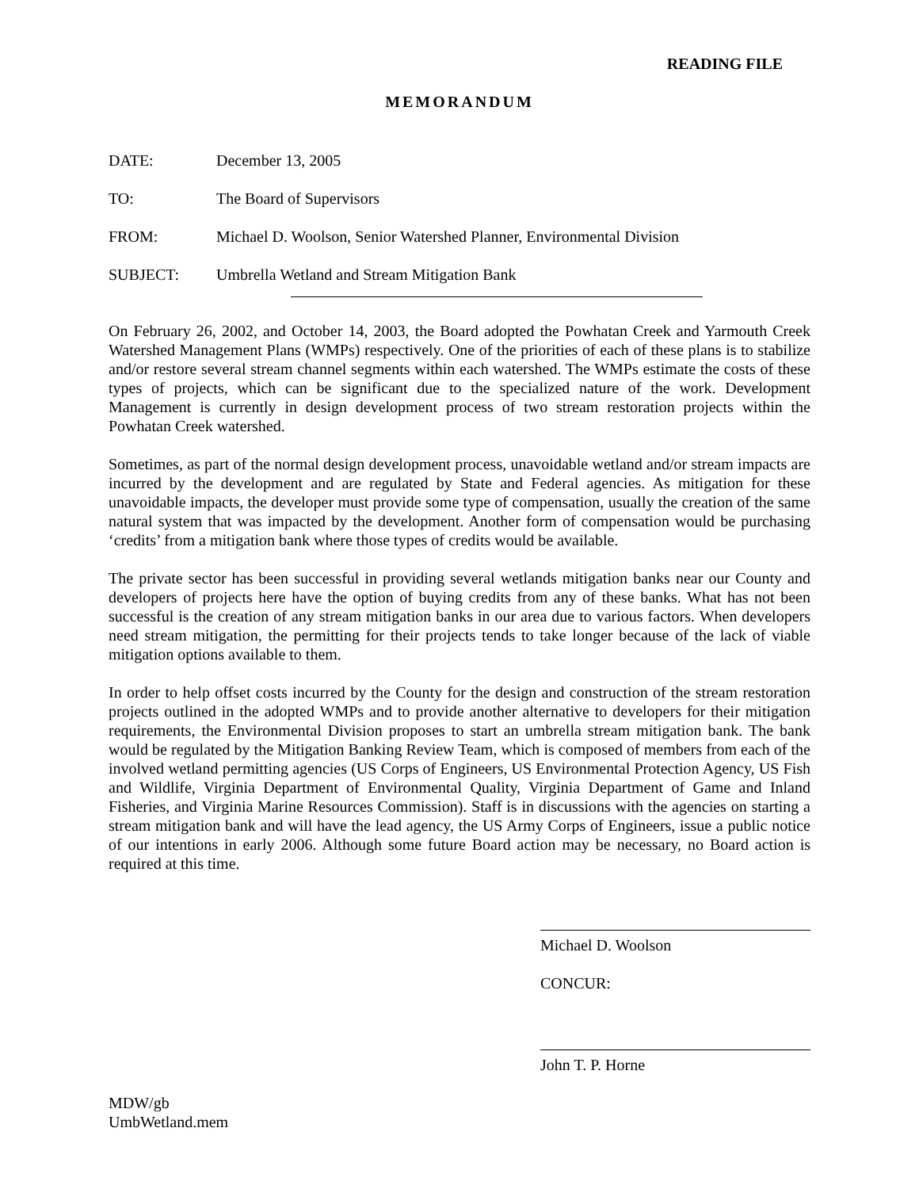READING FILE
MEMORANDUM
DATE: December 13, 2005
TO: The Board of Supervisors
FROM: Michael D. Woolson, Senior Watershed Planner, Environmental Division
SUBJECT: Umbrella Wetland and Stream Mitigation Bank
On February 26, 2002, and October 14, 2003, the Board adopted the Powhatan Creek and Yarmouth Creek Watershed Management Plans (WMPs) respectively. One of the priorities of each of these plans is to stabilize and/or restore several stream channel segments within each watershed. The WMPs estimate the costs of these types of projects, which can be significant due to the specialized nature of the work. Development Management is currently in design development process of two stream restoration projects within the Powhatan Creek watershed.
Sometimes, as part of the normal design development process, unavoidable wetland and/or stream impacts are incurred by the development and are regulated by State and Federal agencies. As mitigation for these unavoidable impacts, the developer must provide some type of compensation, usually the creation of the same natural system that was impacted by the development. Another form of compensation would be purchasing ‘credits’ from a mitigation bank where those types of credits would be available.
The private sector has been successful in providing several wetlands mitigation banks near our County and developers of projects here have the option of buying credits from any of these banks. What has not been successful is the creation of any stream mitigation banks in our area due to various factors. When developers need stream mitigation, the permitting for their projects tends to take longer because of the lack of viable mitigation options available to them.
In order to help offset costs incurred by the County for the design and construction of the stream restoration projects outlined in the adopted WMPs and to provide another alternative to developers for their mitigation requirements, the Environmental Division proposes to start an umbrella stream mitigation bank. The bank would be regulated by the Mitigation Banking Review Team, which is composed of members from each of the involved wetland permitting agencies (US Corps of Engineers, US Environmental Protection Agency, US Fish and Wildlife, Virginia Department of Environmental Quality, Virginia Department of Game and Inland Fisheries, and Virginia Marine Resources Commission). Staff is in discussions with the agencies on starting a stream mitigation bank and will have the lead agency, the US Army Corps of Engineers, issue a public notice of our intentions in early 2006. Although some future Board action may be necessary, no Board action is required at this time.
Michael D. Woolson
CONCUR:
John T. P. Horne
MDW/gb
UmbWetland.mem